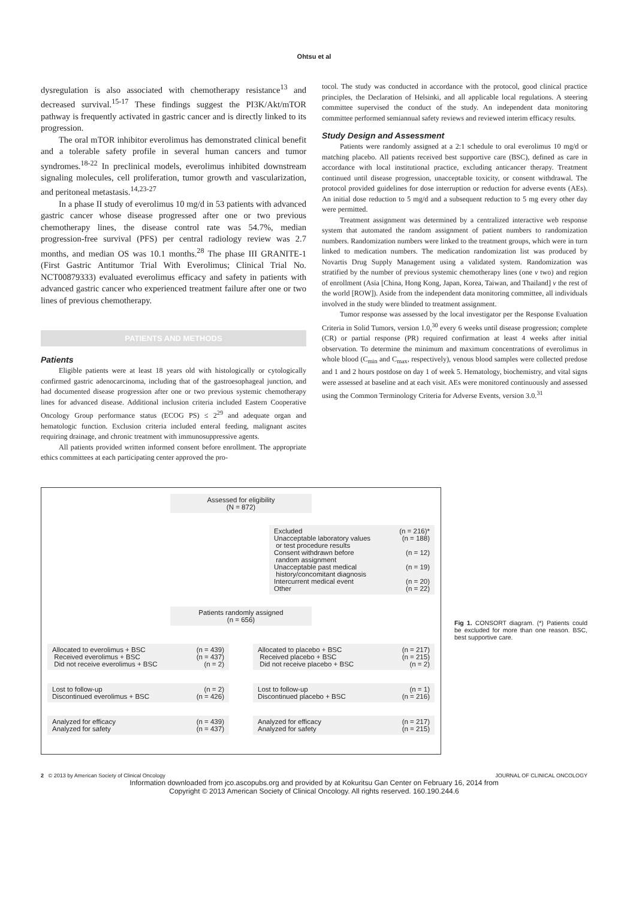Ohtsu et al
dysregulation is also associated with chemotherapy resistance<sup>13</sup> and decreased survival.<sup>15-17</sup> These findings suggest the PI3K/Akt/mTOR pathway is frequently activated in gastric cancer and is directly linked to its progression.
The oral mTOR inhibitor everolimus has demonstrated clinical benefit and a tolerable safety profile in several human cancers and tumor syndromes.<sup>18-22</sup> In preclinical models, everolimus inhibited downstream signaling molecules, cell proliferation, tumor growth and vascularization, and peritoneal metastasis.<sup>14,23-27</sup>
In a phase II study of everolimus 10 mg/d in 53 patients with advanced gastric cancer whose disease progressed after one or two previous chemotherapy lines, the disease control rate was 54.7%, median progression-free survival (PFS) per central radiology review was 2.7 months, and median OS was 10.1 months.<sup>28</sup> The phase III GRANITE-1 (First Gastric Antitumor Trial With Everolimus; Clinical Trial No. NCT00879333) evaluated everolimus efficacy and safety in patients with advanced gastric cancer who experienced treatment failure after one or two lines of previous chemotherapy.
PATIENTS AND METHODS
Patients
Eligible patients were at least 18 years old with histologically or cytologically confirmed gastric adenocarcinoma, including that of the gastroesophageal junction, and had documented disease progression after one or two previous systemic chemotherapy lines for advanced disease. Additional inclusion criteria included Eastern Cooperative Oncology Group performance status (ECOG PS) ≤ 2<sup>29</sup> and adequate organ and hematologic function. Exclusion criteria included enteral feeding, malignant ascites requiring drainage, and chronic treatment with immunosuppressive agents.
All patients provided written informed consent before enrollment. The appropriate ethics committees at each participating center approved the pro-
tocol. The study was conducted in accordance with the protocol, good clinical practice principles, the Declaration of Helsinki, and all applicable local regulations. A steering committee supervised the conduct of the study. An independent data monitoring committee performed semiannual safety reviews and reviewed interim efficacy results.
Study Design and Assessment
Patients were randomly assigned at a 2:1 schedule to oral everolimus 10 mg/d or matching placebo. All patients received best supportive care (BSC), defined as care in accordance with local institutional practice, excluding anticancer therapy. Treatment continued until disease progression, unacceptable toxicity, or consent withdrawal. The protocol provided guidelines for dose interruption or reduction for adverse events (AEs). An initial dose reduction to 5 mg/d and a subsequent reduction to 5 mg every other day were permitted.
Treatment assignment was determined by a centralized interactive web response system that automated the random assignment of patient numbers to randomization numbers. Randomization numbers were linked to the treatment groups, which were in turn linked to medication numbers. The medication randomization list was produced by Novartis Drug Supply Management using a validated system. Randomization was stratified by the number of previous systemic chemotherapy lines (one v two) and region of enrollment (Asia [China, Hong Kong, Japan, Korea, Taiwan, and Thailand] v the rest of the world [ROW]). Aside from the independent data monitoring committee, all individuals involved in the study were blinded to treatment assignment.
Tumor response was assessed by the local investigator per the Response Evaluation Criteria in Solid Tumors, version 1.0,<sup>30</sup> every 6 weeks until disease progression; complete (CR) or partial response (PR) required confirmation at least 4 weeks after initial observation. To determine the minimum and maximum concentrations of everolimus in whole blood (C<sub>min</sub> and C<sub>max</sub>, respectively), venous blood samples were collected predose and 1 and 2 hours postdose on day 1 of week 5. Hematology, biochemistry, and vital signs were assessed at baseline and at each visit. AEs were monitored continuously and assessed using the Common Terminology Criteria for Adverse Events, version 3.0.<sup>31</sup>
Assessed for eligibility
(N = 872)
Excluded (n = 216)*
Unacceptable laboratory values
or test procedure results (n = 188)
Consent withdrawn before
random assignment (n = 12)
Unacceptable past medical
history/concomitant diagnosis (n = 19)
Intercurrent medical event (n = 20)
Other (n = 22)
Patients randomly assigned
(n = 656)
Allocated to everolimus + BSC (n = 439)
Received everolimus + BSC (n = 437)
Did not receive everolimus + BSC (n = 2)
Lost to follow-up (n = 2)
Discontinued everolimus + BSC (n = 426)
Analyzed for efficacy (n = 439)
Analyzed for safety (n = 437)
Allocated to placebo + BSC (n = 217)
Received placebo + BSC (n = 215)
Did not receive placebo + BSC (n = 2)
Lost to follow-up (n = 1)
Discontinued placebo + BSC (n = 216)
Analyzed for efficacy (n = 217)
Analyzed for safety (n = 215)
Fig 1. CONSORT diagram. (*) Patients could be excluded for more than one reason. BSC, best supportive care.
2 © 2013 by American Society of Clinical Oncology JOURNAL OF CLINICAL ONCOLOGY
Information downloaded from jco.ascopubs.org and provided by at Kokuritsu Gan Center on February 16, 2014 from
Copyright © 2013 American Society of Clinical Oncology. All rights reserved. 160.190.244.6